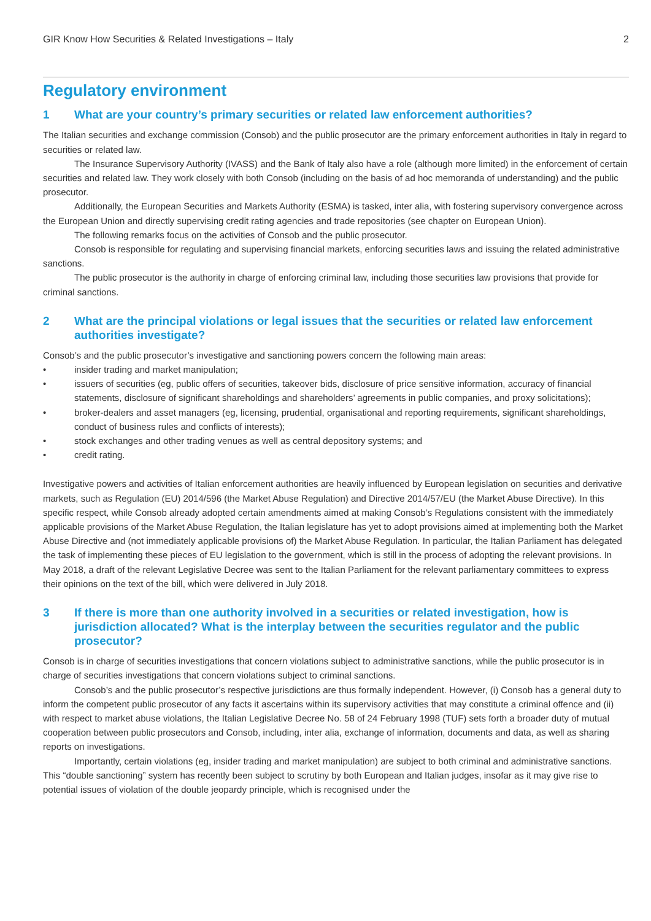GIR Know How Securities & Related Investigations – Italy 2
Regulatory environment
1 What are your country’s primary securities or related law enforcement authorities?
The Italian securities and exchange commission (Consob) and the public prosecutor are the primary enforcement authorities in Italy in regard to securities or related law.
The Insurance Supervisory Authority (IVASS) and the Bank of Italy also have a role (although more limited) in the enforcement of certain securities and related law. They work closely with both Consob (including on the basis of ad hoc memoranda of understanding) and the public prosecutor.
Additionally, the European Securities and Markets Authority (ESMA) is tasked, inter alia, with fostering supervisory convergence across the European Union and directly supervising credit rating agencies and trade repositories (see chapter on European Union).
The following remarks focus on the activities of Consob and the public prosecutor.
Consob is responsible for regulating and supervising financial markets, enforcing securities laws and issuing the related administrative sanctions.
The public prosecutor is the authority in charge of enforcing criminal law, including those securities law provisions that provide for criminal sanctions.
2 What are the principal violations or legal issues that the securities or related law enforcement authorities investigate?
Consob’s and the public prosecutor’s investigative and sanctioning powers concern the following main areas:
• insider trading and market manipulation;
• issuers of securities (eg, public offers of securities, takeover bids, disclosure of price sensitive information, accuracy of financial statements, disclosure of significant shareholdings and shareholders’ agreements in public companies, and proxy solicitations);
• broker-dealers and asset managers (eg, licensing, prudential, organisational and reporting requirements, significant shareholdings, conduct of business rules and conflicts of interests);
• stock exchanges and other trading venues as well as central depository systems; and
• credit rating.
Investigative powers and activities of Italian enforcement authorities are heavily influenced by European legislation on securities and derivative markets, such as Regulation (EU) 2014/596 (the Market Abuse Regulation) and Directive 2014/57/EU (the Market Abuse Directive). In this specific respect, while Consob already adopted certain amendments aimed at making Consob’s Regulations consistent with the immediately applicable provisions of the Market Abuse Regulation, the Italian legislature has yet to adopt provisions aimed at implementing both the Market Abuse Directive and (not immediately applicable provisions of) the Market Abuse Regulation. In particular, the Italian Parliament has delegated the task of implementing these pieces of EU legislation to the government, which is still in the process of adopting the relevant provisions. In May 2018, a draft of the relevant Legislative Decree was sent to the Italian Parliament for the relevant parliamentary committees to express their opinions on the text of the bill, which were delivered in July 2018.
3 If there is more than one authority involved in a securities or related investigation, how is jurisdiction allocated? What is the interplay between the securities regulator and the public prosecutor?
Consob is in charge of securities investigations that concern violations subject to administrative sanctions, while the public prosecutor is in charge of securities investigations that concern violations subject to criminal sanctions.
Consob’s and the public prosecutor’s respective jurisdictions are thus formally independent. However, (i) Consob has a general duty to inform the competent public prosecutor of any facts it ascertains within its supervisory activities that may constitute a criminal offence and (ii) with respect to market abuse violations, the Italian Legislative Decree No. 58 of 24 February 1998 (TUF) sets forth a broader duty of mutual cooperation between public prosecutors and Consob, including, inter alia, exchange of information, documents and data, as well as sharing reports on investigations.
Importantly, certain violations (eg, insider trading and market manipulation) are subject to both criminal and administrative sanctions. This “double sanctioning” system has recently been subject to scrutiny by both European and Italian judges, insofar as it may give rise to potential issues of violation of the double jeopardy principle, which is recognised under the